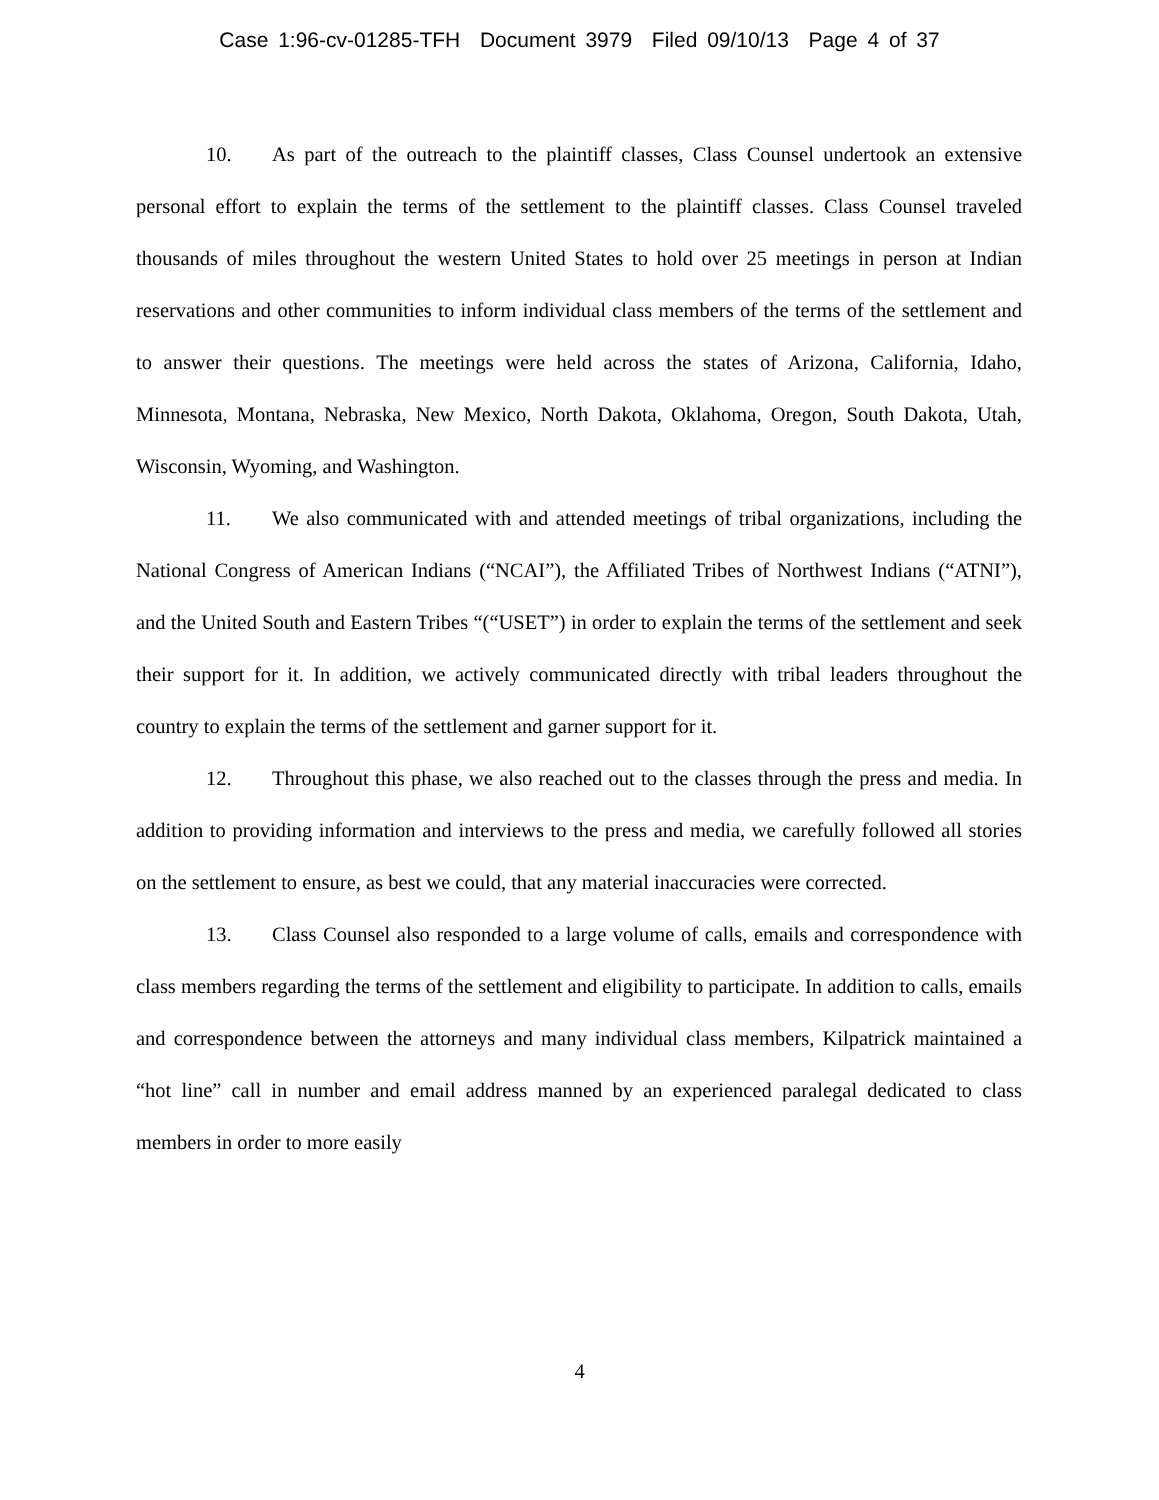Case 1:96-cv-01285-TFH Document 3979 Filed 09/10/13 Page 4 of 37
10. As part of the outreach to the plaintiff classes, Class Counsel undertook an extensive personal effort to explain the terms of the settlement to the plaintiff classes. Class Counsel traveled thousands of miles throughout the western United States to hold over 25 meetings in person at Indian reservations and other communities to inform individual class members of the terms of the settlement and to answer their questions. The meetings were held across the states of Arizona, California, Idaho, Minnesota, Montana, Nebraska, New Mexico, North Dakota, Oklahoma, Oregon, South Dakota, Utah, Wisconsin, Wyoming, and Washington.
11. We also communicated with and attended meetings of tribal organizations, including the National Congress of American Indians (“NCAI”), the Affiliated Tribes of Northwest Indians (“ATNI”), and the United South and Eastern Tribes “(“USET”) in order to explain the terms of the settlement and seek their support for it. In addition, we actively communicated directly with tribal leaders throughout the country to explain the terms of the settlement and garner support for it.
12. Throughout this phase, we also reached out to the classes through the press and media. In addition to providing information and interviews to the press and media, we carefully followed all stories on the settlement to ensure, as best we could, that any material inaccuracies were corrected.
13. Class Counsel also responded to a large volume of calls, emails and correspondence with class members regarding the terms of the settlement and eligibility to participate. In addition to calls, emails and correspondence between the attorneys and many individual class members, Kilpatrick maintained a “hot line” call in number and email address manned by an experienced paralegal dedicated to class members in order to more easily
4